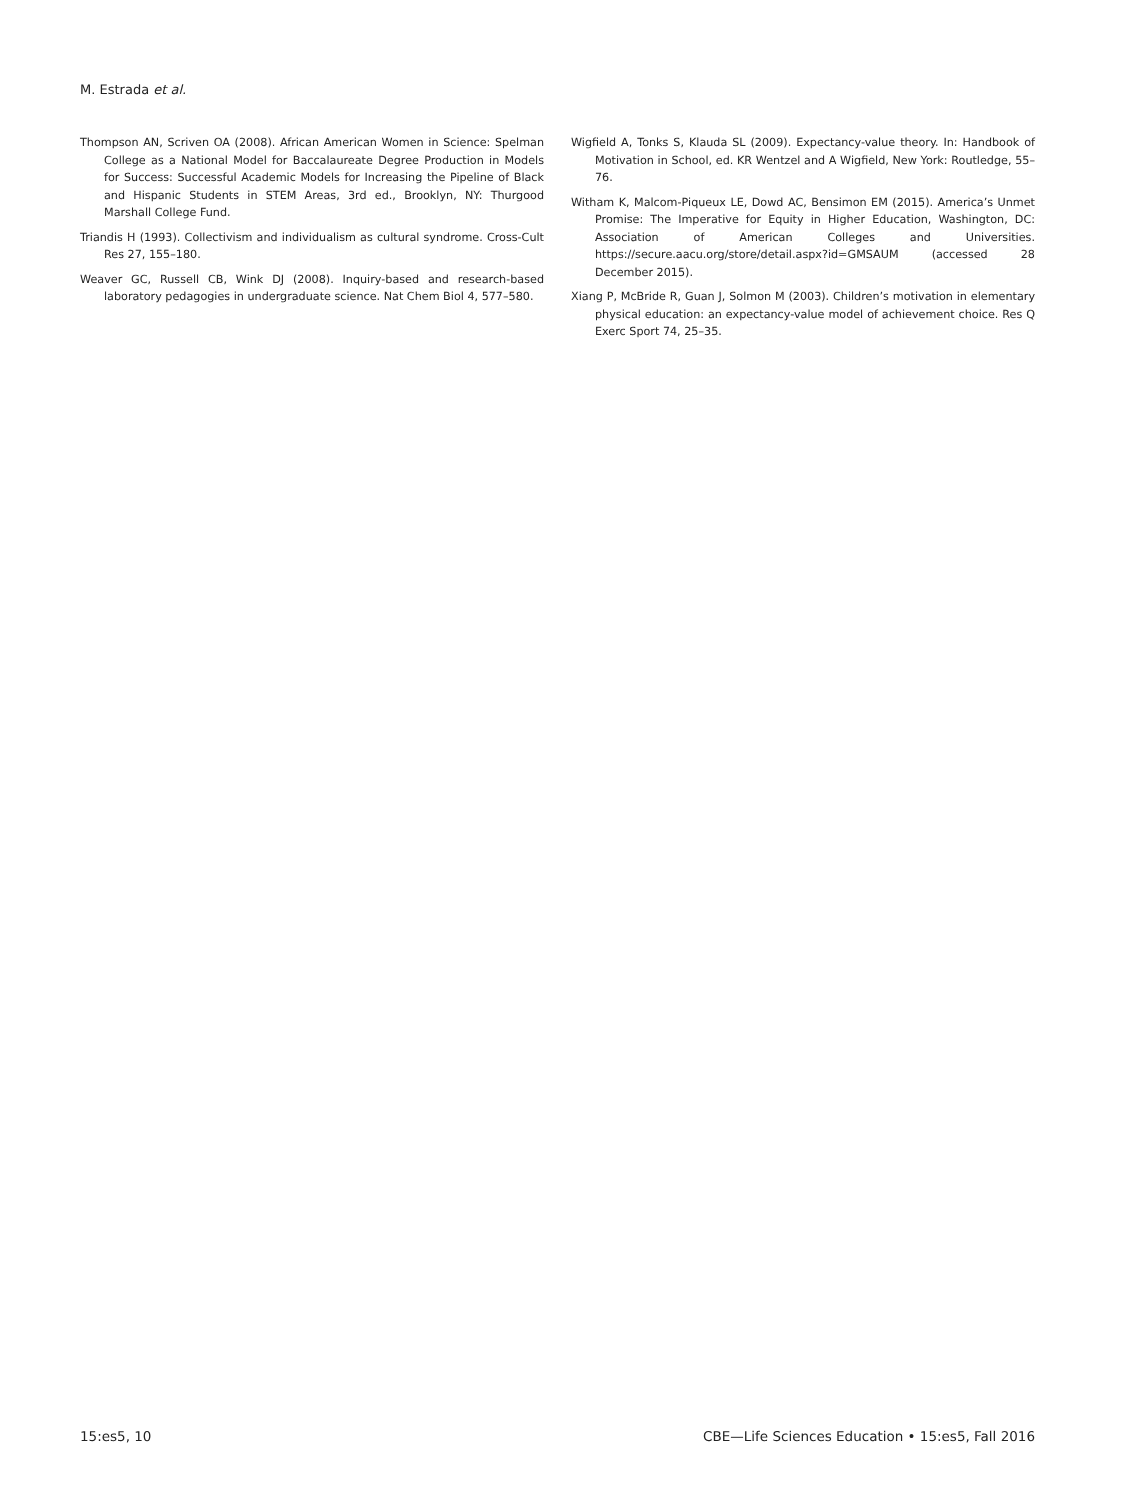M. Estrada et al.
Thompson AN, Scriven OA (2008). African American Women in Science: Spelman College as a National Model for Baccalaureate Degree Production in Models for Success: Successful Academic Models for Increasing the Pipeline of Black and Hispanic Students in STEM Areas, 3rd ed., Brooklyn, NY: Thurgood Marshall College Fund.
Triandis H (1993). Collectivism and individualism as cultural syndrome. Cross-Cult Res 27, 155–180.
Weaver GC, Russell CB, Wink DJ (2008). Inquiry-based and research-based laboratory pedagogies in undergraduate science. Nat Chem Biol 4, 577–580.
Wigfield A, Tonks S, Klauda SL (2009). Expectancy-value theory. In: Handbook of Motivation in School, ed. KR Wentzel and A Wigfield, New York: Routledge, 55–76.
Witham K, Malcom-Piqueux LE, Dowd AC, Bensimon EM (2015). America’s Unmet Promise: The Imperative for Equity in Higher Education, Washington, DC: Association of American Colleges and Universities. https://secure.aacu.org/store/detail.aspx?id=GMSAUM (accessed 28 December 2015).
Xiang P, McBride R, Guan J, Solmon M (2003). Children’s motivation in elementary physical education: an expectancy-value model of achievement choice. Res Q Exerc Sport 74, 25–35.
15:es5, 10 CBE—Life Sciences Education • 15:es5, Fall 2016